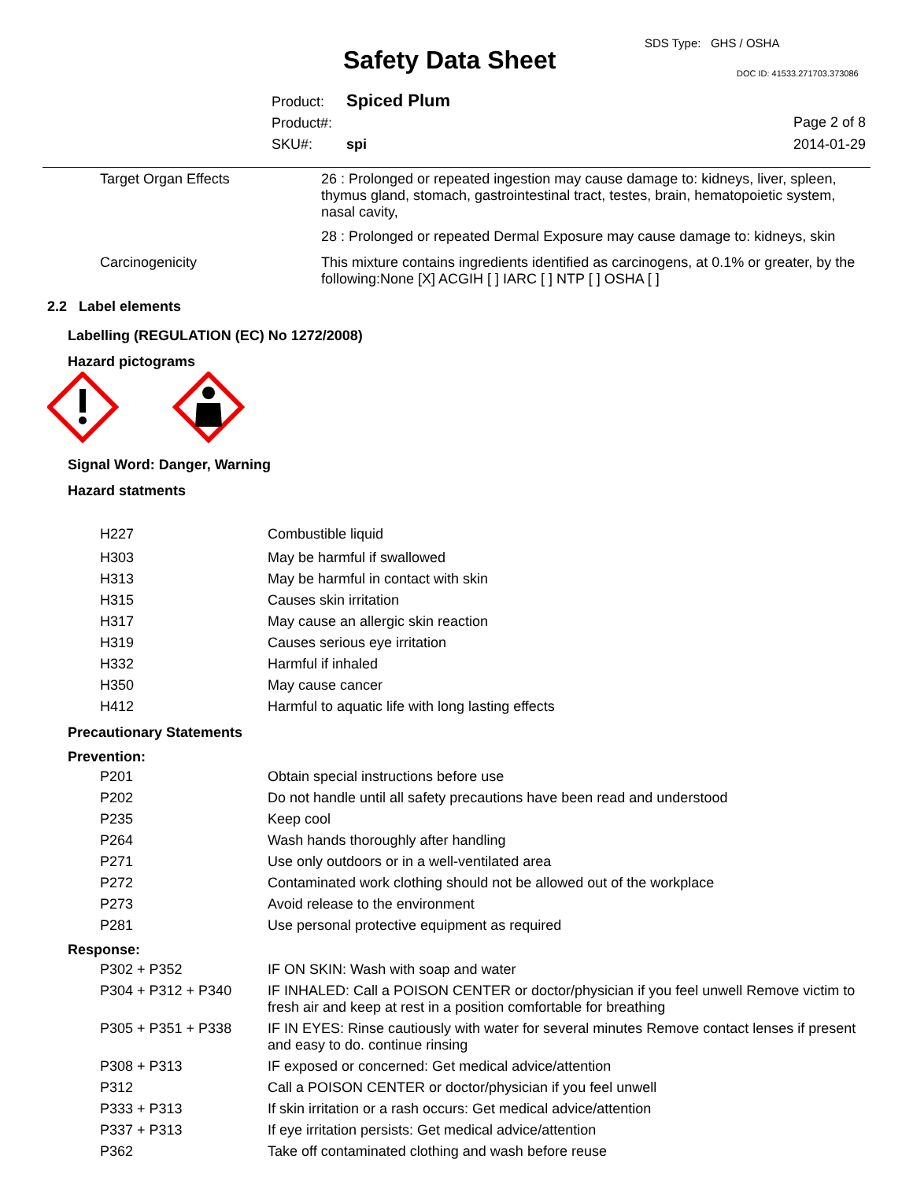Safety Data Sheet
SDS Type: GHS / OSHA
DOC ID: 41533.271703.373086
Product: Spiced Plum
Product#:
SKU#: spi
Page 2 of 8
2014-01-29
| Target Organ Effects | 26 : Prolonged or repeated ingestion may cause damage to: kidneys, liver, spleen, thymus gland, stomach, gastrointestinal tract, testes, brain, hematopoietic system, nasal cavity, |
| | 28 : Prolonged or repeated Dermal Exposure may cause damage to: kidneys, skin |
| Carcinogenicity | This mixture contains ingredients identified as carcinogens, at 0.1% or greater, by the following:None [X] ACGIH [ ] IARC [ ] NTP [ ] OSHA [ ] |
2.2 Label elements
Labelling (REGULATION (EC) No 1272/2008)
Hazard pictograms
Signal Word: Danger, Warning
Hazard statments
| H227 | Combustible liquid |
| H303 | May be harmful if swallowed |
| H313 | May be harmful in contact with skin |
| H315 | Causes skin irritation |
| H317 | May cause an allergic skin reaction |
| H319 | Causes serious eye irritation |
| H332 | Harmful if inhaled |
| H350 | May cause cancer |
| H412 | Harmful to aquatic life with long lasting effects |
Precautionary Statements
Prevention:
| P201 | Obtain special instructions before use |
| P202 | Do not handle until all safety precautions have been read and understood |
| P235 | Keep cool |
| P264 | Wash hands thoroughly after handling |
| P271 | Use only outdoors or in a well-ventilated area |
| P272 | Contaminated work clothing should not be allowed out of the workplace |
| P273 | Avoid release to the environment |
| P281 | Use personal protective equipment as required |
Response:
| P302 + P352 | IF ON SKIN: Wash with soap and water |
| P304 + P312 + P340 | IF INHALED: Call a POISON CENTER or doctor/physician if you feel unwell Remove victim to fresh air and keep at rest in a position comfortable for breathing |
| P305 + P351 + P338 | IF IN EYES: Rinse cautiously with water for several minutes Remove contact lenses if present and easy to do. continue rinsing |
| P308 + P313 | IF exposed or concerned: Get medical advice/attention |
| P312 | Call a POISON CENTER or doctor/physician if you feel unwell |
| P333 + P313 | If skin irritation or a rash occurs: Get medical advice/attention |
| P337 + P313 | If eye irritation persists: Get medical advice/attention |
| P362 | Take off contaminated clothing and wash before reuse |